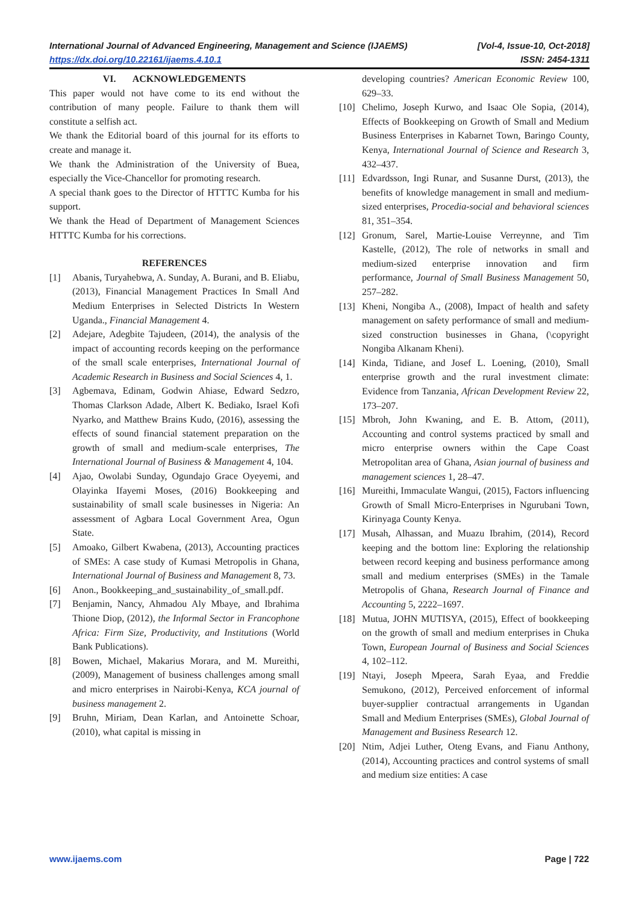International Journal of Advanced Engineering, Management and Science (IJAEMS) [Vol-4, Issue-10, Oct-2018]
https://dx.doi.org/10.22161/ijaems.4.10.1 ISSN: 2454-1311
VI. ACKNOWLEDGEMENTS
This paper would not have come to its end without the contribution of many people. Failure to thank them will constitute a selfish act.
We thank the Editorial board of this journal for its efforts to create and manage it.
We thank the Administration of the University of Buea, especially the Vice-Chancellor for promoting research.
A special thank goes to the Director of HTTTC Kumba for his support.
We thank the Head of Department of Management Sciences HTTTC Kumba for his corrections.
REFERENCES
[1] Abanis, Turyahebwa, A. Sunday, A. Burani, and B. Eliabu, (2013), Financial Management Practices In Small And Medium Enterprises in Selected Districts In Western Uganda., Financial Management 4.
[2] Adejare, Adegbite Tajudeen, (2014), the analysis of the impact of accounting records keeping on the performance of the small scale enterprises, International Journal of Academic Research in Business and Social Sciences 4, 1.
[3] Agbemava, Edinam, Godwin Ahiase, Edward Sedzro, Thomas Clarkson Adade, Albert K. Bediako, Israel Kofi Nyarko, and Matthew Brains Kudo, (2016), assessing the effects of sound financial statement preparation on the growth of small and medium-scale enterprises, The International Journal of Business & Management 4, 104.
[4] Ajao, Owolabi Sunday, Ogundajo Grace Oyeyemi, and Olayinka Ifayemi Moses, (2016) Bookkeeping and sustainability of small scale businesses in Nigeria: An assessment of Agbara Local Government Area, Ogun State.
[5] Amoako, Gilbert Kwabena, (2013), Accounting practices of SMEs: A case study of Kumasi Metropolis in Ghana, International Journal of Business and Management 8, 73.
[6] Anon., Bookkeeping_and_sustainability_of_small.pdf.
[7] Benjamin, Nancy, Ahmadou Aly Mbaye, and Ibrahima Thione Diop, (2012), the Informal Sector in Francophone Africa: Firm Size, Productivity, and Institutions (World Bank Publications).
[8] Bowen, Michael, Makarius Morara, and M. Mureithi, (2009), Management of business challenges among small and micro enterprises in Nairobi-Kenya, KCA journal of business management 2.
[9] Bruhn, Miriam, Dean Karlan, and Antoinette Schoar, (2010), what capital is missing in
developing countries? American Economic Review 100, 629–33.
[10] Chelimo, Joseph Kurwo, and Isaac Ole Sopia, (2014), Effects of Bookkeeping on Growth of Small and Medium Business Enterprises in Kabarnet Town, Baringo County, Kenya, International Journal of Science and Research 3, 432–437.
[11] Edvardsson, Ingi Runar, and Susanne Durst, (2013), the benefits of knowledge management in small and medium-sized enterprises, Procedia-social and behavioral sciences 81, 351–354.
[12] Gronum, Sarel, Martie-Louise Verreynne, and Tim Kastelle, (2012), The role of networks in small and medium-sized enterprise innovation and firm performance, Journal of Small Business Management 50, 257–282.
[13] Kheni, Nongiba A., (2008), Impact of health and safety management on safety performance of small and medium-sized construction businesses in Ghana, (\copyright Nongiba Alkanam Kheni).
[14] Kinda, Tidiane, and Josef L. Loening, (2010), Small enterprise growth and the rural investment climate: Evidence from Tanzania, African Development Review 22, 173–207.
[15] Mbroh, John Kwaning, and E. B. Attom, (2011), Accounting and control systems practiced by small and micro enterprise owners within the Cape Coast Metropolitan area of Ghana, Asian journal of business and management sciences 1, 28–47.
[16] Mureithi, Immaculate Wangui, (2015), Factors influencing Growth of Small Micro-Enterprises in Ngurubani Town, Kirinyaga County Kenya.
[17] Musah, Alhassan, and Muazu Ibrahim, (2014), Record keeping and the bottom line: Exploring the relationship between record keeping and business performance among small and medium enterprises (SMEs) in the Tamale Metropolis of Ghana, Research Journal of Finance and Accounting 5, 2222–1697.
[18] Mutua, JOHN MUTISYA, (2015), Effect of bookkeeping on the growth of small and medium enterprises in Chuka Town, European Journal of Business and Social Sciences 4, 102–112.
[19] Ntayi, Joseph Mpeera, Sarah Eyaa, and Freddie Semukono, (2012), Perceived enforcement of informal buyer-supplier contractual arrangements in Ugandan Small and Medium Enterprises (SMEs), Global Journal of Management and Business Research 12.
[20] Ntim, Adjei Luther, Oteng Evans, and Fianu Anthony, (2014), Accounting practices and control systems of small and medium size entities: A case
www.ijaems.com Page | 722